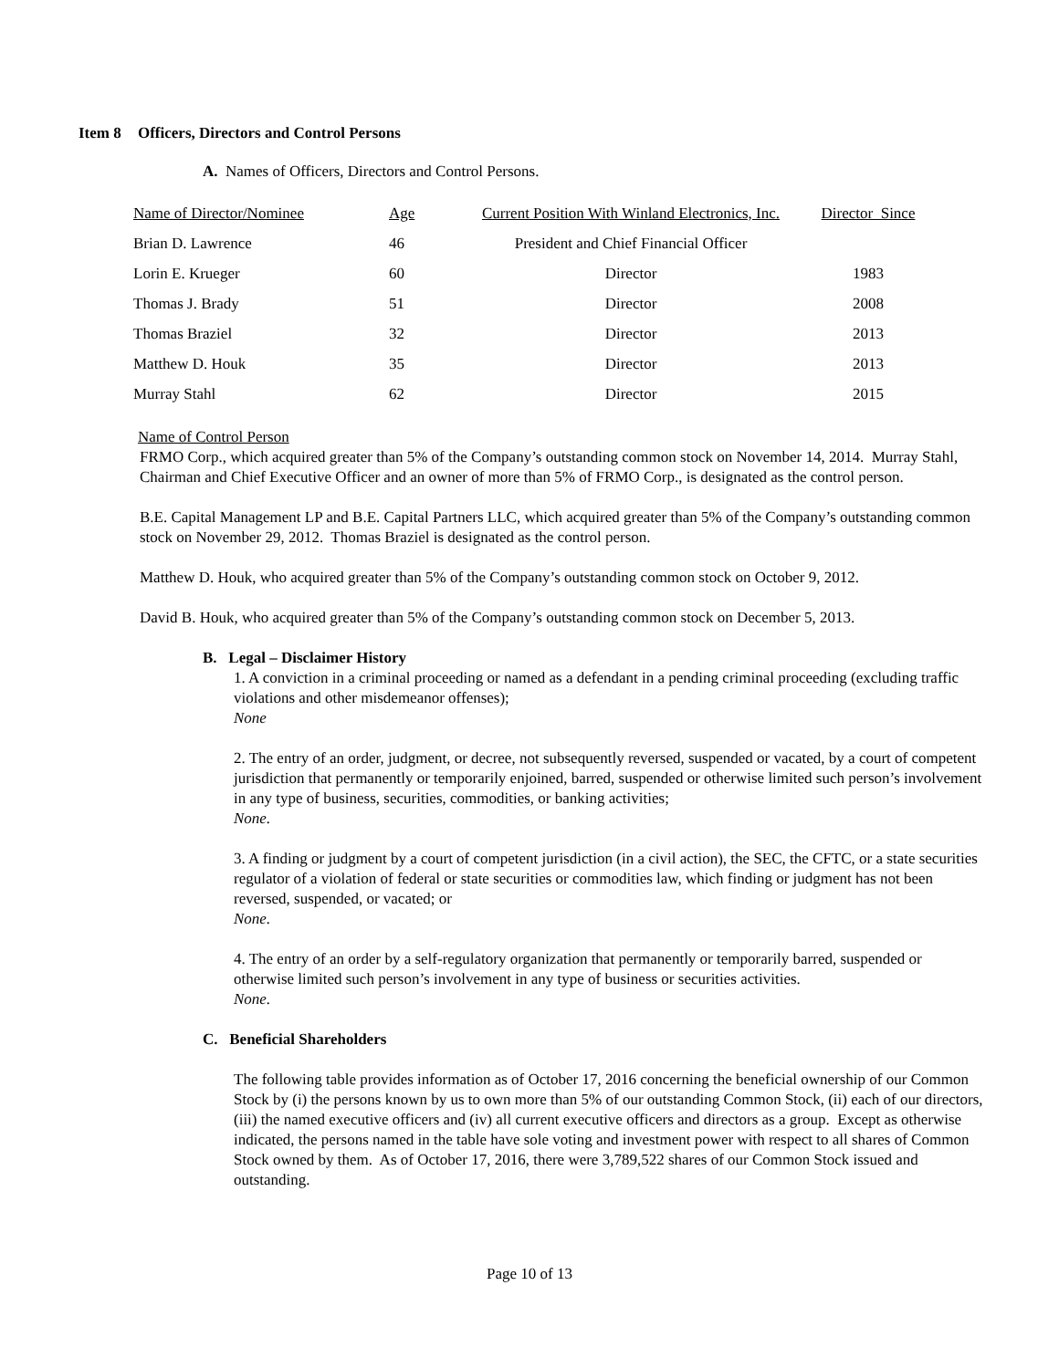Item 8 Officers, Directors and Control Persons
A. Names of Officers, Directors and Control Persons.
| Name of Director/Nominee | Age | Current Position With Winland Electronics, Inc. | Director Since |
| Brian D. Lawrence | 46 | President and Chief Financial Officer | |
| Lorin E. Krueger | 60 | Director | 1983 |
| Thomas J. Brady | 51 | Director | 2008 |
| Thomas Braziel | 32 | Director | 2013 |
| Matthew D. Houk | 35 | Director | 2013 |
| Murray Stahl | 62 | Director | 2015 |
Name of Control Person
FRMO Corp., which acquired greater than 5% of the Company’s outstanding common stock on November 14, 2014. Murray Stahl, Chairman and Chief Executive Officer and an owner of more than 5% of FRMO Corp., is designated as the control person.
B.E. Capital Management LP and B.E. Capital Partners LLC, which acquired greater than 5% of the Company’s outstanding common stock on November 29, 2012. Thomas Braziel is designated as the control person.
Matthew D. Houk, who acquired greater than 5% of the Company’s outstanding common stock on October 9, 2012.
David B. Houk, who acquired greater than 5% of the Company’s outstanding common stock on December 5, 2013.
B. Legal – Disclaimer History
1. A conviction in a criminal proceeding or named as a defendant in a pending criminal proceeding (excluding traffic violations and other misdemeanor offenses);
None
2. The entry of an order, judgment, or decree, not subsequently reversed, suspended or vacated, by a court of competent jurisdiction that permanently or temporarily enjoined, barred, suspended or otherwise limited such person’s involvement in any type of business, securities, commodities, or banking activities;
None.
3. A finding or judgment by a court of competent jurisdiction (in a civil action), the SEC, the CFTC, or a state securities regulator of a violation of federal or state securities or commodities law, which finding or judgment has not been reversed, suspended, or vacated; or
None.
4. The entry of an order by a self-regulatory organization that permanently or temporarily barred, suspended or otherwise limited such person’s involvement in any type of business or securities activities.
None.
C. Beneficial Shareholders
The following table provides information as of October 17, 2016 concerning the beneficial ownership of our Common Stock by (i) the persons known by us to own more than 5% of our outstanding Common Stock, (ii) each of our directors, (iii) the named executive officers and (iv) all current executive officers and directors as a group. Except as otherwise indicated, the persons named in the table have sole voting and investment power with respect to all shares of Common Stock owned by them. As of October 17, 2016, there were 3,789,522 shares of our Common Stock issued and outstanding.
Page 10 of 13